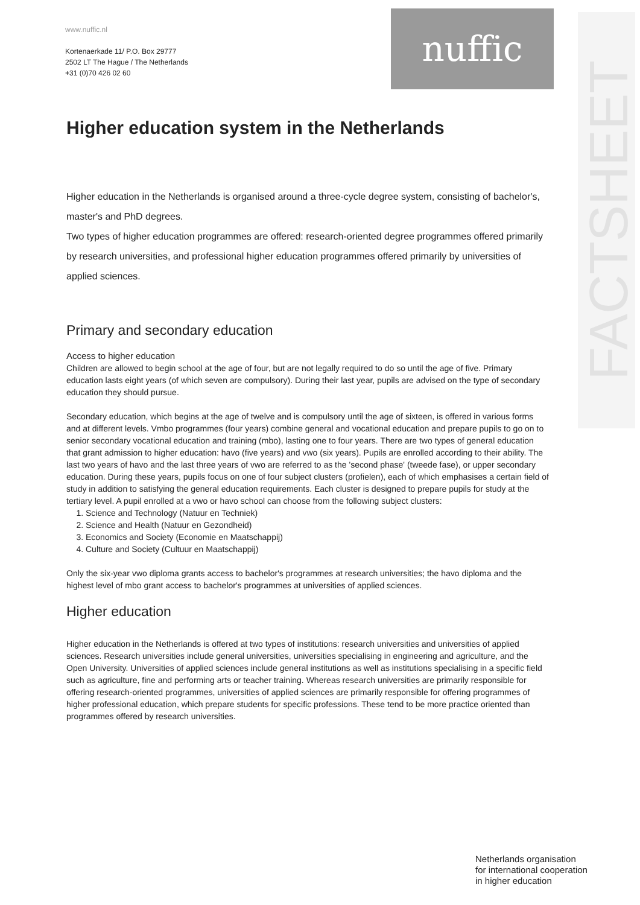www.nuffic.nl
Kortenaerkade 11/ P.O. Box 29777
2502 LT The Hague / The Netherlands
+31 (0)70 426 02 60
nuffic
FACTSHEET
Higher education system in the Netherlands
Higher education in the Netherlands is organised around a three-cycle degree system, consisting of bachelor's, master's and PhD degrees.
Two types of higher education programmes are offered: research-oriented degree programmes offered primarily by research universities, and professional higher education programmes offered primarily by universities of applied sciences.
Primary and secondary education
Access to higher education
Children are allowed to begin school at the age of four, but are not legally required to do so until the age of five. Primary education lasts eight years (of which seven are compulsory). During their last year, pupils are advised on the type of secondary education they should pursue.
Secondary education, which begins at the age of twelve and is compulsory until the age of sixteen, is offered in various forms and at different levels. Vmbo programmes (four years) combine general and vocational education and prepare pupils to go on to senior secondary vocational education and training (mbo), lasting one to four years. There are two types of general education that grant admission to higher education: havo (five years) and vwo (six years). Pupils are enrolled according to their ability. The last two years of havo and the last three years of vwo are referred to as the 'second phase' (tweede fase), or upper secondary education. During these years, pupils focus on one of four subject clusters (profielen), each of which emphasises a certain field of study in addition to satisfying the general education requirements. Each cluster is designed to prepare pupils for study at the tertiary level. A pupil enrolled at a vwo or havo school can choose from the following subject clusters:
1. Science and Technology (Natuur en Techniek)
2. Science and Health (Natuur en Gezondheid)
3. Economics and Society (Economie en Maatschappij)
4. Culture and Society (Cultuur en Maatschappij)
Only the six-year vwo diploma grants access to bachelor's programmes at research universities; the havo diploma and the highest level of mbo grant access to bachelor's programmes at universities of applied sciences.
Higher education
Higher education in the Netherlands is offered at two types of institutions: research universities and universities of applied sciences. Research universities include general universities, universities specialising in engineering and agriculture, and the Open University. Universities of applied sciences include general institutions as well as institutions specialising in a specific field such as agriculture, fine and performing arts or teacher training. Whereas research universities are primarily responsible for offering research-oriented programmes, universities of applied sciences are primarily responsible for offering programmes of higher professional education, which prepare students for specific professions. These tend to be more practice oriented than programmes offered by research universities.
Netherlands organisation
for international cooperation
in higher education